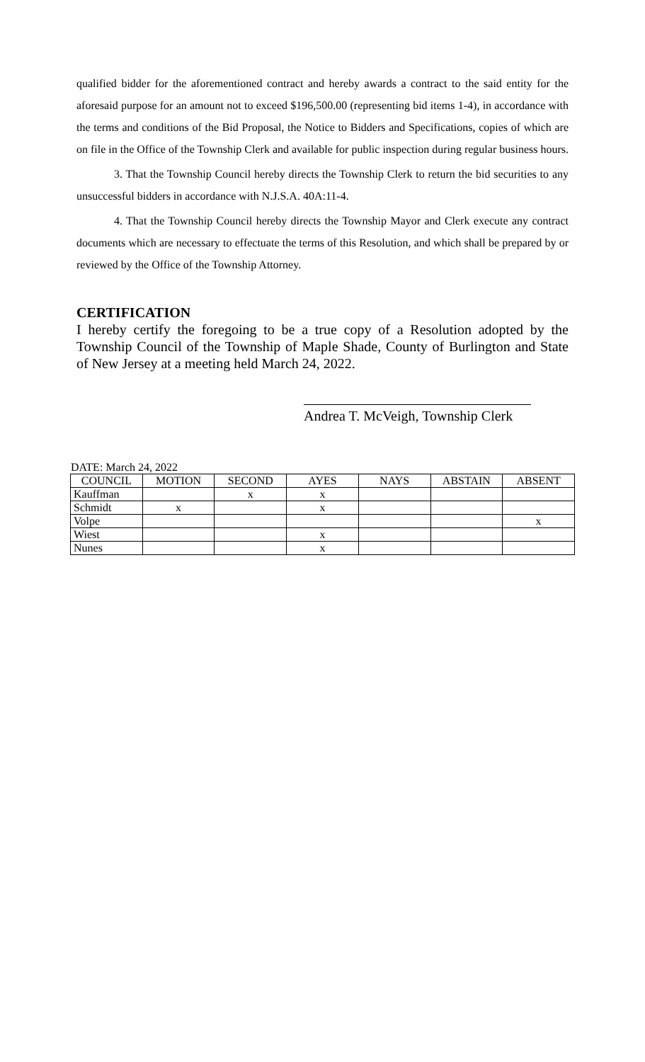qualified bidder for the aforementioned contract and hereby awards a contract to the said entity for the aforesaid purpose for an amount not to exceed $196,500.00 (representing bid items 1-4), in accordance with the terms and conditions of the Bid Proposal, the Notice to Bidders and Specifications, copies of which are on file in the Office of the Township Clerk and available for public inspection during regular business hours.
3. That the Township Council hereby directs the Township Clerk to return the bid securities to any unsuccessful bidders in accordance with N.J.S.A. 40A:11-4.
4. That the Township Council hereby directs the Township Mayor and Clerk execute any contract documents which are necessary to effectuate the terms of this Resolution, and which shall be prepared by or reviewed by the Office of the Township Attorney.
CERTIFICATION
I hereby certify the foregoing to be a true copy of a Resolution adopted by the Township Council of the Township of Maple Shade, County of Burlington and State of New Jersey at a meeting held March 24, 2022.
Andrea T. McVeigh, Township Clerk
DATE: March 24, 2022
| COUNCIL | MOTION | SECOND | AYES | NAYS | ABSTAIN | ABSENT |
| --- | --- | --- | --- | --- | --- | --- |
| Kauffman | | x | x | | | |
| Schmidt | x | | x | | | |
| Volpe | | | | | | x |
| Wiest | | | x | | | |
| Nunes | | | x | | | |